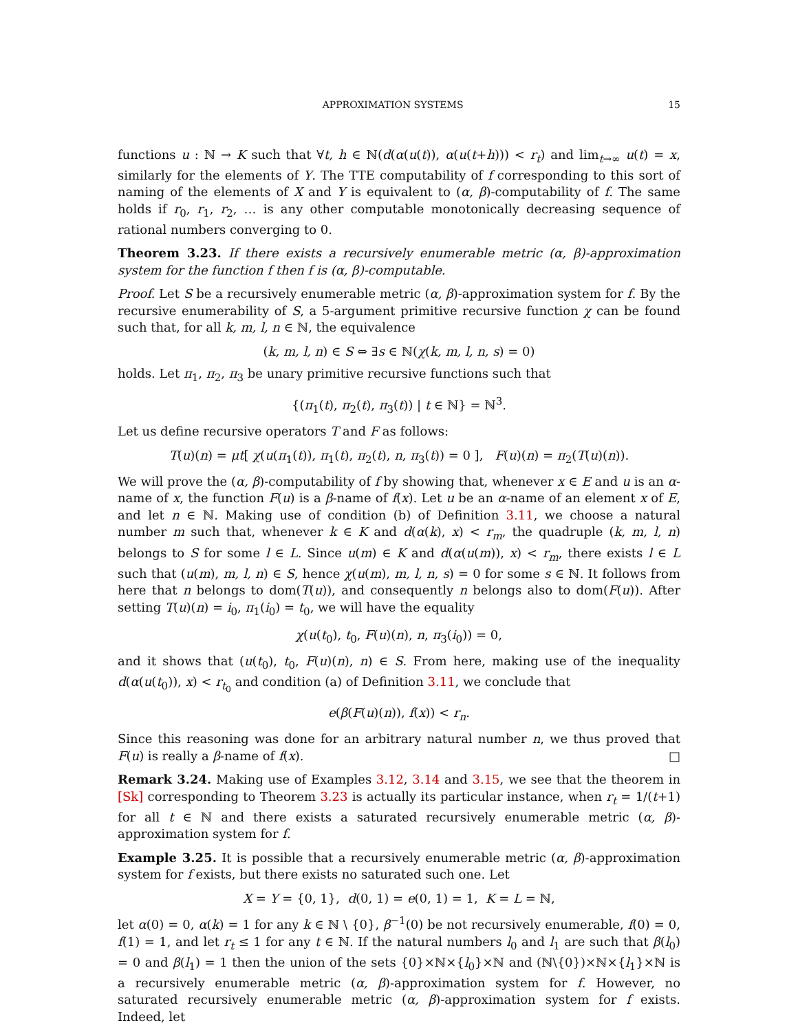APPROXIMATION SYSTEMS 15
functions u : ℕ → K such that ∀t, h ∈ ℕ(d(α(u(t)), α(u(t+h))) < r<sub>t</sub>) and lim<sub>t→∞</sub> u(t) = x, similarly for the elements of Y. The TTE computability of f corresponding to this sort of naming of the elements of X and Y is equivalent to (α, β)-computability of f. The same holds if r<sub>0</sub>, r<sub>1</sub>, r<sub>2</sub>, … is any other computable monotonically decreasing sequence of rational numbers converging to 0.
Theorem 3.23. If there exists a recursively enumerable metric (α, β)-approximation system for the function f then f is (α, β)-computable.
Proof. Let S be a recursively enumerable metric (α, β)-approximation system for f. By the recursive enumerability of S, a 5-argument primitive recursive function χ can be found such that, for all k, m, l, n ∈ ℕ, the equivalence
(k, m, l, n) ∈ S ⇔ ∃s ∈ ℕ(χ(k, m, l, n, s) = 0)
holds. Let π<sub>1</sub>, π<sub>2</sub>, π<sub>3</sub> be unary primitive recursive functions such that
{(π<sub>1</sub>(t), π<sub>2</sub>(t), π<sub>3</sub>(t)) | t ∈ ℕ} = ℕ<sup>3</sup>.
Let us define recursive operators T and F as follows:
T(u)(n) = μt[ χ(u(π<sub>1</sub>(t)), π<sub>1</sub>(t), π<sub>2</sub>(t), n, π<sub>3</sub>(t)) = 0 ], F(u)(n) = π<sub>2</sub>(T(u)(n)).
We will prove the (α, β)-computability of f by showing that, whenever x ∈ E and u is an α-name of x, the function F(u) is a β-name of f(x). Let u be an α-name of an element x of E, and let n ∈ ℕ. Making use of condition (b) of Definition 3.11, we choose a natural number m such that, whenever k ∈ K and d(α(k), x) < r<sub>m</sub>, the quadruple (k, m, l, n) belongs to S for some l ∈ L. Since u(m) ∈ K and d(α(u(m)), x) < r<sub>m</sub>, there exists l ∈ L such that (u(m), m, l, n) ∈ S, hence χ(u(m), m, l, n, s) = 0 for some s ∈ ℕ. It follows from here that n belongs to dom(T(u)), and consequently n belongs also to dom(F(u)). After setting T(u)(n) = i<sub>0</sub>, π<sub>1</sub>(i<sub>0</sub>) = t<sub>0</sub>, we will have the equality
χ(u(t<sub>0</sub>), t<sub>0</sub>, F(u)(n), n, π<sub>3</sub>(i<sub>0</sub>)) = 0,
and it shows that (u(t<sub>0</sub>), t<sub>0</sub>, F(u)(n), n) ∈ S. From here, making use of the inequality d(α(u(t<sub>0</sub>)), x) < r<sub>t<sub>0</sub></sub> and condition (a) of Definition 3.11, we conclude that
e(β(F(u)(n)), f(x)) < r<sub>n</sub>.
Since this reasoning was done for an arbitrary natural number n, we thus proved that F(u) is really a β-name of f(x). □
Remark 3.24. Making use of Examples 3.12, 3.14 and 3.15, we see that the theorem in [Sk] corresponding to Theorem 3.23 is actually its particular instance, when r<sub>t</sub> = 1/(t+1) for all t ∈ ℕ and there exists a saturated recursively enumerable metric (α, β)-approximation system for f.
Example 3.25. It is possible that a recursively enumerable metric (α, β)-approximation system for f exists, but there exists no saturated such one. Let
X = Y = {0, 1}, d(0, 1) = e(0, 1) = 1, K = L = ℕ,
let α(0) = 0, α(k) = 1 for any k ∈ ℕ \ {0}, β<sup>−1</sup>(0) be not recursively enumerable, f(0) = 0, f(1) = 1, and let r<sub>t</sub> ≤ 1 for any t ∈ ℕ. If the natural numbers l<sub>0</sub> and l<sub>1</sub> are such that β(l<sub>0</sub>) = 0 and β(l<sub>1</sub>) = 1 then the union of the sets {0}×ℕ×{l<sub>0</sub>}×ℕ and (ℕ\{0})×ℕ×{l<sub>1</sub>}×ℕ is a recursively enumerable metric (α, β)-approximation system for f. However, no saturated recursively enumerable metric (α, β)-approximation system for f exists. Indeed, let